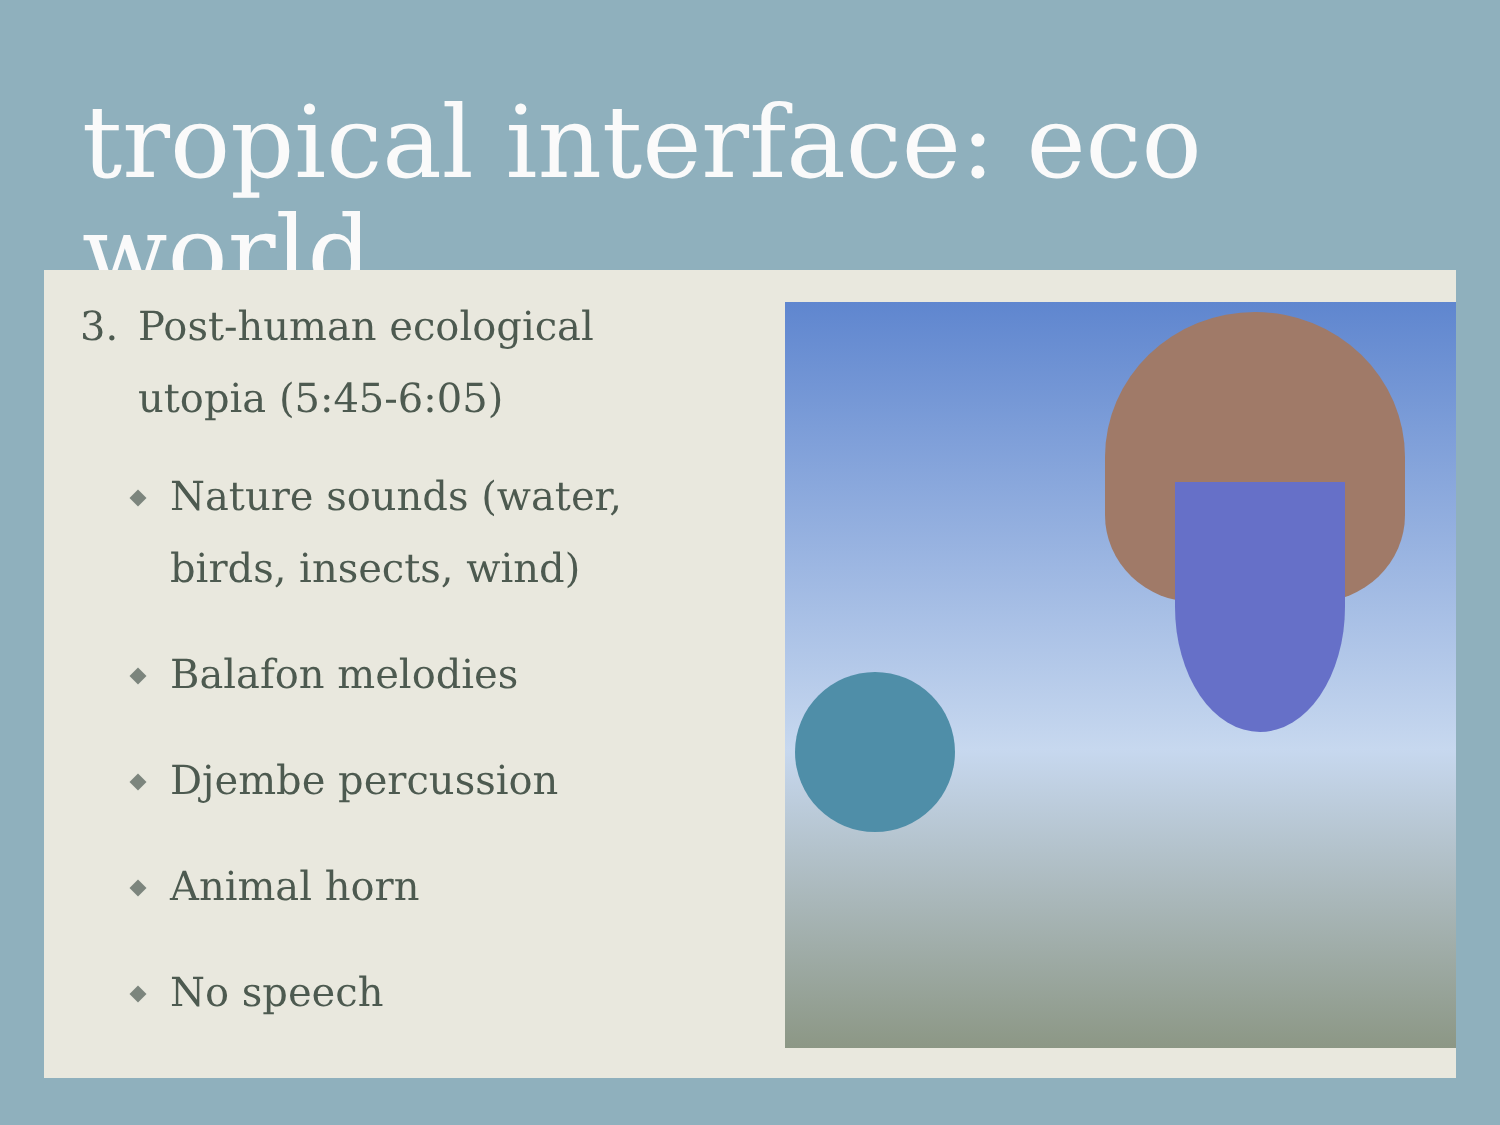tropical interface: eco world
3. Post-human ecological
utopia (5:45-6:05)
Nature sounds (water,
birds, insects, wind)
Balafon melodies
Djembe percussion
Animal horn
No speech